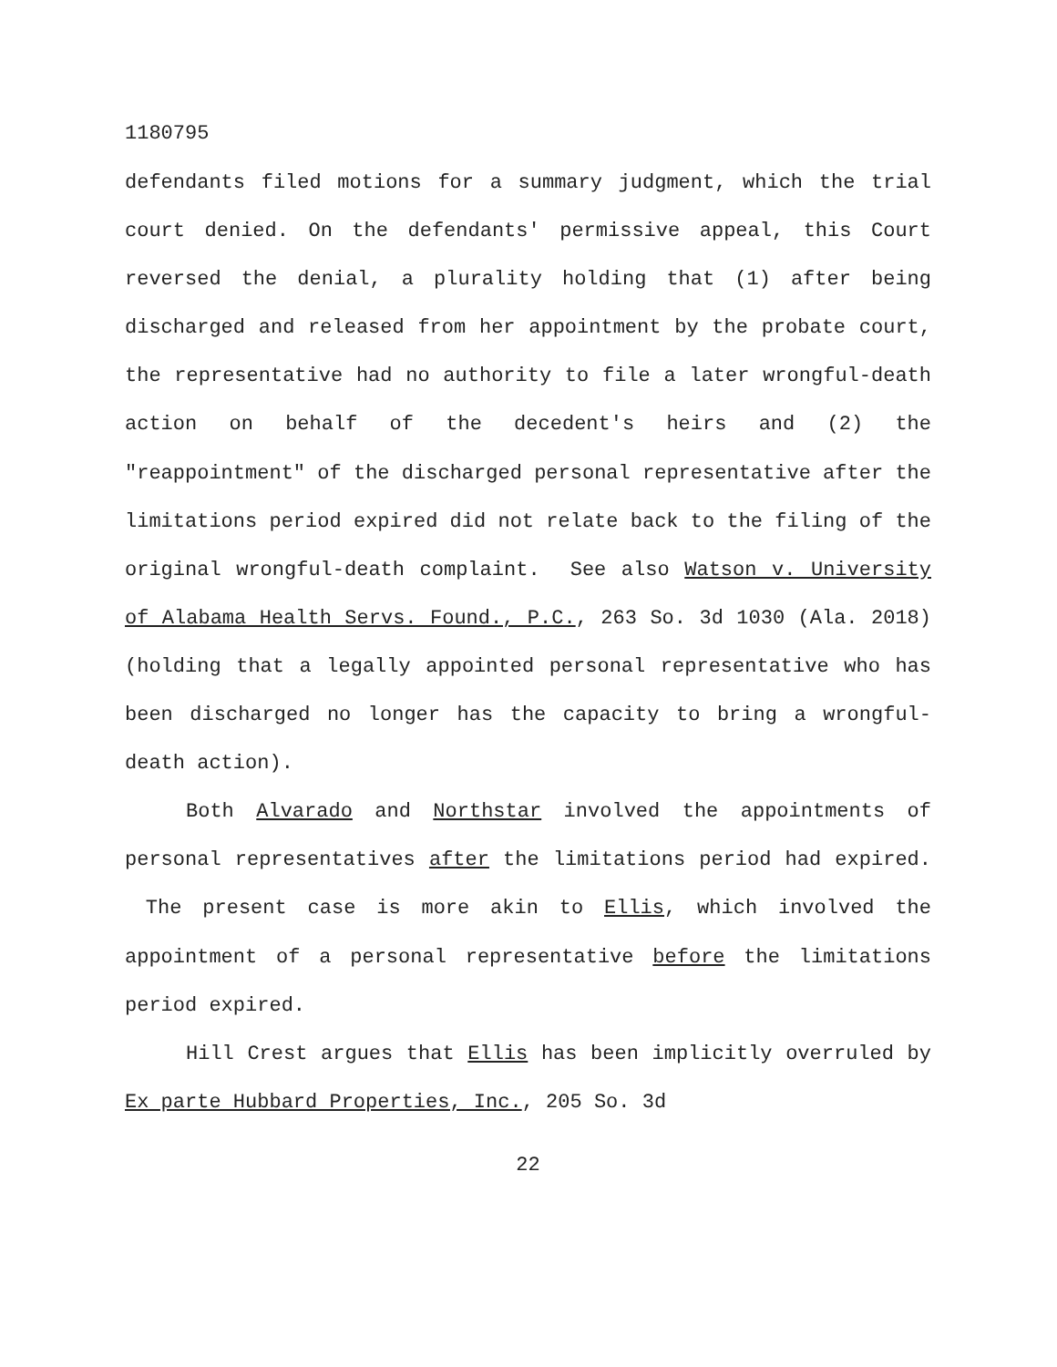1180795
defendants filed motions for a summary judgment, which the trial court denied. On the defendants' permissive appeal, this Court reversed the denial, a plurality holding that (1) after being discharged and released from her appointment by the probate court, the representative had no authority to file a later wrongful-death action on behalf of the decedent's heirs and (2) the "reappointment" of the discharged personal representative after the limitations period expired did not relate back to the filing of the original wrongful-death complaint. See also Watson v. University of Alabama Health Servs. Found., P.C., 263 So. 3d 1030 (Ala. 2018)(holding that a legally appointed personal representative who has been discharged no longer has the capacity to bring a wrongful-death action).
Both Alvarado and Northstar involved the appointments of personal representatives after the limitations period had expired. The present case is more akin to Ellis, which involved the appointment of a personal representative before the limitations period expired.
Hill Crest argues that Ellis has been implicitly overruled by Ex parte Hubbard Properties, Inc., 205 So. 3d
22